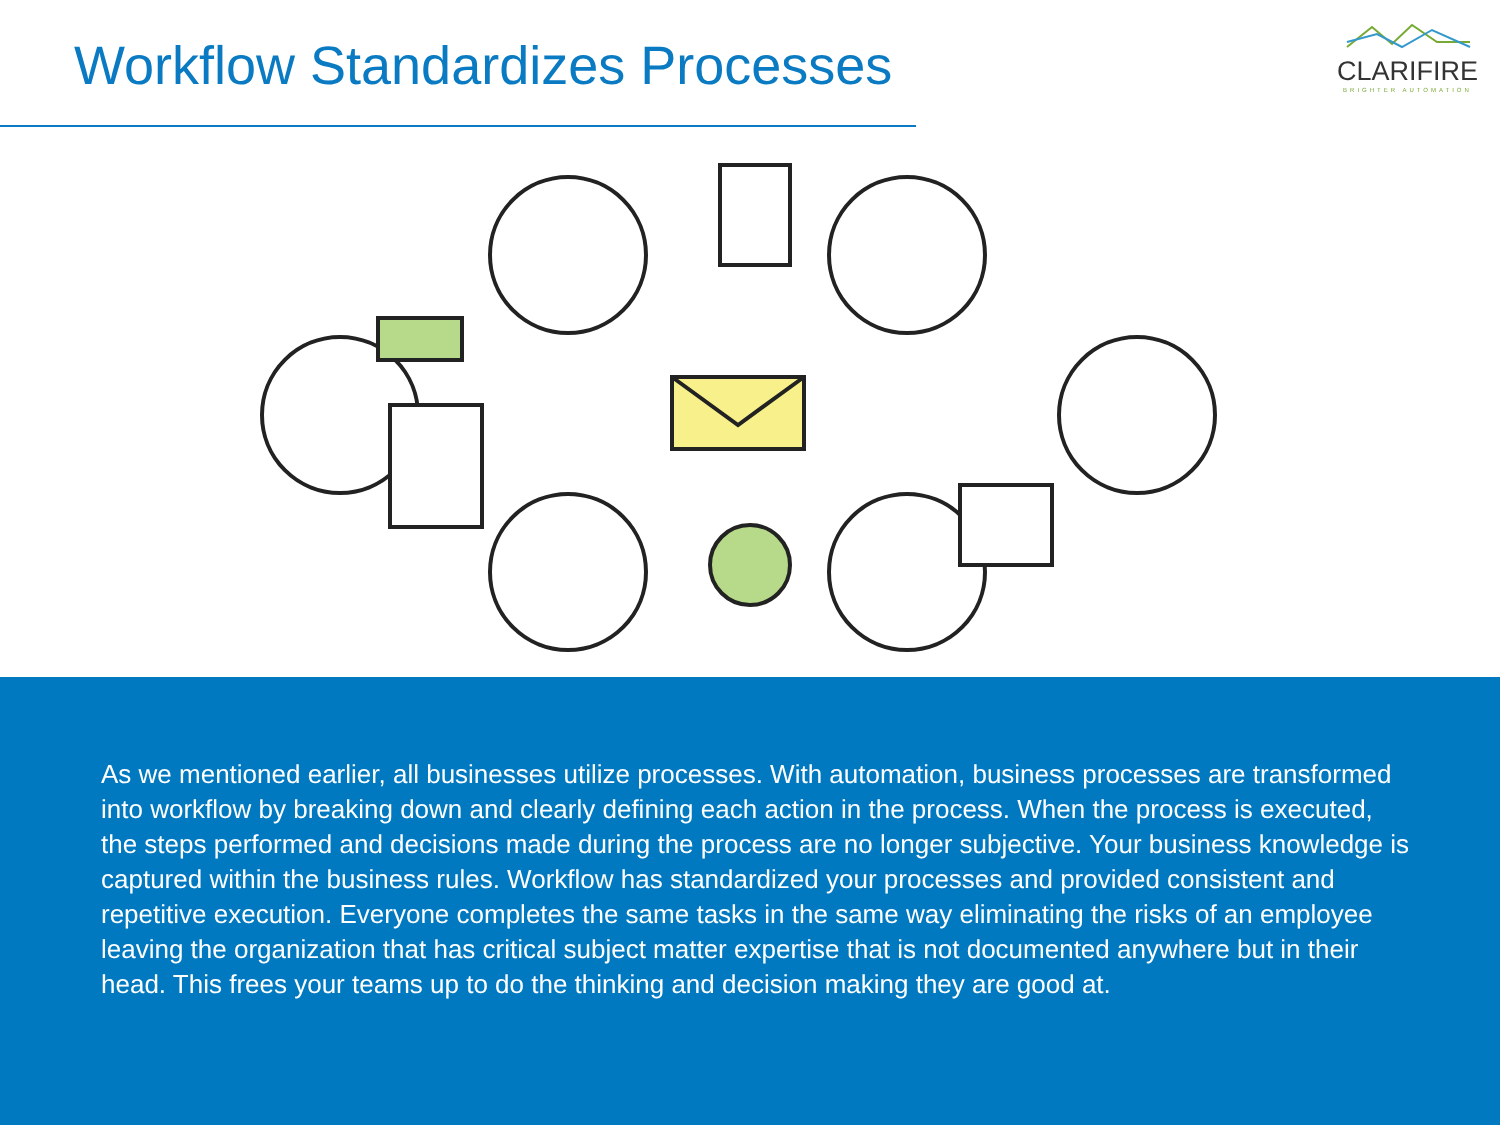Workflow Standardizes Processes
CLARIFIRE
BRIGHTER AUTOMATION
As we mentioned earlier, all businesses utilize processes. With automation, business processes are transformed into workflow by breaking down and clearly defining each action in the process. When the process is executed, the steps performed and decisions made during the process are no longer subjective. Your business knowledge is captured within the business rules. Workflow has standardized your processes and provided consistent and repetitive execution. Everyone completes the same tasks in the same way eliminating the risks of an employee leaving the organization that has critical subject matter expertise that is not documented anywhere but in their head. This frees your teams up to do the thinking and decision making they are good at.